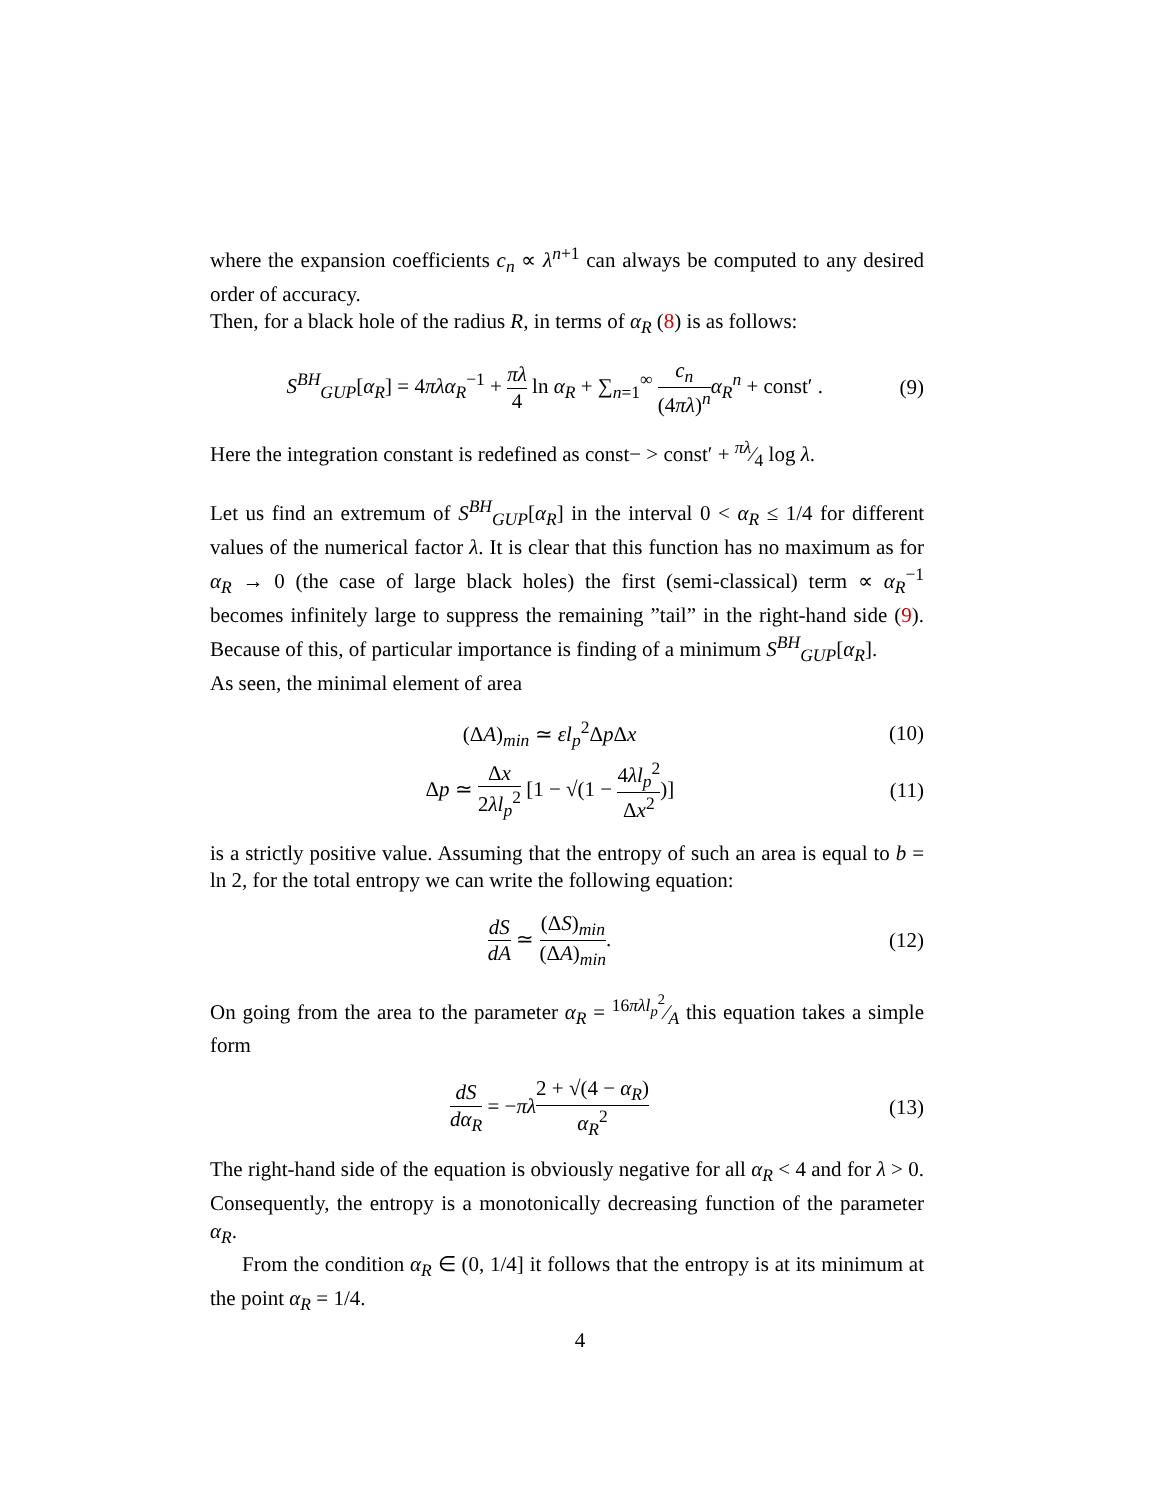where the expansion coefficients c<sub>n</sub> ∝ λ<sup>n+1</sup> can always be computed to any desired order of accuracy.
Then, for a black hole of the radius R, in terms of α<sub>R</sub> (8) is as follows:
S<sup>BH</sup><sub>GUP</sub>[α<sub>R</sub>] = 4πλα<sub>R</sub><sup>−1</sup> + πλ 4 ln α<sub>R</sub> + ∑<sub>n=1</sub><sup>∞</sup> c<sub>n</sub> (4πλ)<sup>n</sup> α<sub>R</sub><sup>n</sup> + const′ . (9)
Here the integration constant is redefined as const− > const′ + πλ⁄4 log λ.
Let us find an extremum of S<sup>BH</sup><sub>GUP</sub>[α<sub>R</sub>] in the interval 0 < α<sub>R</sub> ≤ 1/4 for different values of the numerical factor λ. It is clear that this function has no maximum as for α<sub>R</sub> → 0 (the case of large black holes) the first (semi-classical) term ∝ α<sub>R</sub><sup>−1</sup> becomes infinitely large to suppress the remaining ”tail” in the right-hand side (9). Because of this, of particular importance is finding of a minimum S<sup>BH</sup><sub>GUP</sub>[α<sub>R</sub>].
As seen, the minimal element of area
(ΔA)<sub>min</sub> ≃ εl<sub>p</sub><sup>2</sup>Δp Δx (10)
Δp ≃ Δx 2λl<sub>p</sub><sup>2</sup> [1 − √(1 − 4λl<sub>p</sub><sup>2</sup> Δx<sup>2</sup>)] (11)
is a strictly positive value. Assuming that the entropy of such an area is equal to b = ln 2, for the total entropy we can write the following equation:
dS dA ≃ (ΔS)<sub>min</sub> (ΔA)<sub>min</sub>. (12)
On going from the area to the parameter α<sub>R</sub> = 16πλl<sub>p</sub><sup>2</sup>⁄A this equation takes a simple form
dS dα<sub>R</sub> = −πλ 2 + √(4 − α<sub>R</sub>) α<sub>R</sub><sup>2</sup> (13)
The right-hand side of the equation is obviously negative for all α<sub>R</sub> < 4 and for λ > 0. Consequently, the entropy is a monotonically decreasing function of the parameter α<sub>R</sub>.
From the condition α<sub>R</sub> ∈ (0, 1/4] it follows that the entropy is at its minimum at the point α<sub>R</sub> = 1/4.
4